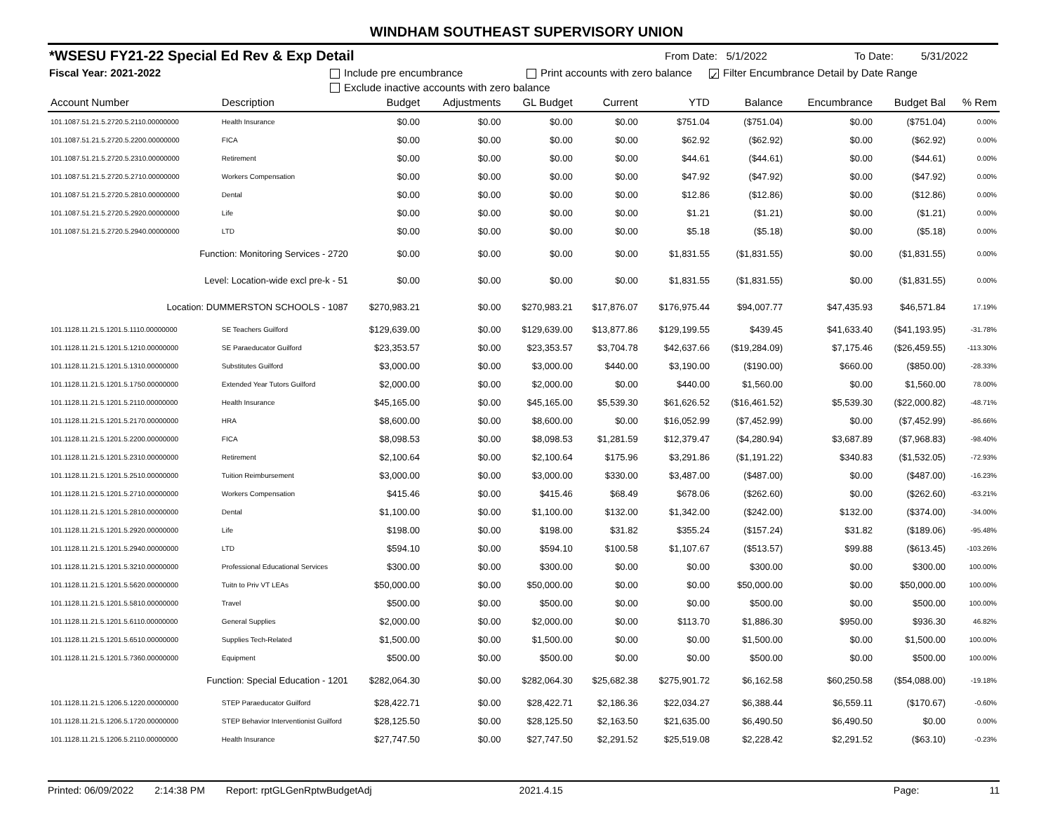WINDHAM SOUTHEAST SUPERVISORY UNION
*WSESU FY21-22 Special Ed Rev & Exp Detail From Date: 5/1/2022 To Date: 5/31/2022
Fiscal Year: 2021-2022 Include pre encumbrance Print accounts with zero balance ✓ Filter Encumbrance Detail by Date Range
Exclude inactive accounts with zero balance
| Account Number | Description | Budget | Adjustments | GL Budget | Current | YTD | Balance | Encumbrance | Budget Bal | % Rem |
| --- | --- | --- | --- | --- | --- | --- | --- | --- | --- | --- |
| 101.1087.51.21.5.2720.5.2110.00000000 | Health Insurance | $0.00 | $0.00 | $0.00 | $0.00 | $751.04 | ($751.04) | $0.00 | ($751.04) | 0.00% |
| 101.1087.51.21.5.2720.5.2200.00000000 | FICA | $0.00 | $0.00 | $0.00 | $0.00 | $62.92 | ($62.92) | $0.00 | ($62.92) | 0.00% |
| 101.1087.51.21.5.2720.5.2310.00000000 | Retirement | $0.00 | $0.00 | $0.00 | $0.00 | $44.61 | ($44.61) | $0.00 | ($44.61) | 0.00% |
| 101.1087.51.21.5.2720.5.2710.00000000 | Workers Compensation | $0.00 | $0.00 | $0.00 | $0.00 | $47.92 | ($47.92) | $0.00 | ($47.92) | 0.00% |
| 101.1087.51.21.5.2720.5.2810.00000000 | Dental | $0.00 | $0.00 | $0.00 | $0.00 | $12.86 | ($12.86) | $0.00 | ($12.86) | 0.00% |
| 101.1087.51.21.5.2720.5.2920.00000000 | Life | $0.00 | $0.00 | $0.00 | $0.00 | $1.21 | ($1.21) | $0.00 | ($1.21) | 0.00% |
| 101.1087.51.21.5.2720.5.2940.00000000 | LTD | $0.00 | $0.00 | $0.00 | $0.00 | $5.18 | ($5.18) | $0.00 | ($5.18) | 0.00% |
| Function: Monitoring Services - 2720 | | $0.00 | $0.00 | $0.00 | $0.00 | $1,831.55 | ($1,831.55) | $0.00 | ($1,831.55) | 0.00% |
| Level: Location-wide excl pre-k - 51 | | $0.00 | $0.00 | $0.00 | $0.00 | $1,831.55 | ($1,831.55) | $0.00 | ($1,831.55) | 0.00% |
| Location: DUMMERSTON SCHOOLS - 1087 | | $270,983.21 | $0.00 | $270,983.21 | $17,876.07 | $176,975.44 | $94,007.77 | $47,435.93 | $46,571.84 | 17.19% |
| 101.1128.11.21.5.1201.5.1110.00000000 | SE Teachers Guilford | $129,639.00 | $0.00 | $129,639.00 | $13,877.86 | $129,199.55 | $439.45 | $41,633.40 | ($41,193.95) | -31.78% |
| 101.1128.11.21.5.1201.5.1210.00000000 | SE Paraeducator Guilford | $23,353.57 | $0.00 | $23,353.57 | $3,704.78 | $42,637.66 | ($19,284.09) | $7,175.46 | ($26,459.55) | -113.30% |
| 101.1128.11.21.5.1201.5.1310.00000000 | Substitutes Guilford | $3,000.00 | $0.00 | $3,000.00 | $440.00 | $3,190.00 | ($190.00) | $660.00 | ($850.00) | -28.33% |
| 101.1128.11.21.5.1201.5.1750.00000000 | Extended Year Tutors Guilford | $2,000.00 | $0.00 | $2,000.00 | $0.00 | $440.00 | $1,560.00 | $0.00 | $1,560.00 | 78.00% |
| 101.1128.11.21.5.1201.5.2110.00000000 | Health Insurance | $45,165.00 | $0.00 | $45,165.00 | $5,539.30 | $61,626.52 | ($16,461.52) | $5,539.30 | ($22,000.82) | -48.71% |
| 101.1128.11.21.5.1201.5.2170.00000000 | HRA | $8,600.00 | $0.00 | $8,600.00 | $0.00 | $16,052.99 | ($7,452.99) | $0.00 | ($7,452.99) | -86.66% |
| 101.1128.11.21.5.1201.5.2200.00000000 | FICA | $8,098.53 | $0.00 | $8,098.53 | $1,281.59 | $12,379.47 | ($4,280.94) | $3,687.89 | ($7,968.83) | -98.40% |
| 101.1128.11.21.5.1201.5.2310.00000000 | Retirement | $2,100.64 | $0.00 | $2,100.64 | $175.96 | $3,291.86 | ($1,191.22) | $340.83 | ($1,532.05) | -72.93% |
| 101.1128.11.21.5.1201.5.2510.00000000 | Tuition Reimbursement | $3,000.00 | $0.00 | $3,000.00 | $330.00 | $3,487.00 | ($487.00) | $0.00 | ($487.00) | -16.23% |
| 101.1128.11.21.5.1201.5.2710.00000000 | Workers Compensation | $415.46 | $0.00 | $415.46 | $68.49 | $678.06 | ($262.60) | $0.00 | ($262.60) | -63.21% |
| 101.1128.11.21.5.1201.5.2810.00000000 | Dental | $1,100.00 | $0.00 | $1,100.00 | $132.00 | $1,342.00 | ($242.00) | $132.00 | ($374.00) | -34.00% |
| 101.1128.11.21.5.1201.5.2920.00000000 | Life | $198.00 | $0.00 | $198.00 | $31.82 | $355.24 | ($157.24) | $31.82 | ($189.06) | -95.48% |
| 101.1128.11.21.5.1201.5.2940.00000000 | LTD | $594.10 | $0.00 | $594.10 | $100.58 | $1,107.67 | ($513.57) | $99.88 | ($613.45) | -103.26% |
| 101.1128.11.21.5.1201.5.3210.00000000 | Professional Educational Services | $300.00 | $0.00 | $300.00 | $0.00 | $0.00 | $300.00 | $0.00 | $300.00 | 100.00% |
| 101.1128.11.21.5.1201.5.5620.00000000 | Tuitn to Priv VT LEAs | $50,000.00 | $0.00 | $50,000.00 | $0.00 | $0.00 | $50,000.00 | $0.00 | $50,000.00 | 100.00% |
| 101.1128.11.21.5.1201.5.5810.00000000 | Travel | $500.00 | $0.00 | $500.00 | $0.00 | $0.00 | $500.00 | $0.00 | $500.00 | 100.00% |
| 101.1128.11.21.5.1201.5.6110.00000000 | General Supplies | $2,000.00 | $0.00 | $2,000.00 | $0.00 | $113.70 | $1,886.30 | $950.00 | $936.30 | 46.82% |
| 101.1128.11.21.5.1201.5.6510.00000000 | Supplies Tech-Related | $1,500.00 | $0.00 | $1,500.00 | $0.00 | $0.00 | $1,500.00 | $0.00 | $1,500.00 | 100.00% |
| 101.1128.11.21.5.1201.5.7360.00000000 | Equipment | $500.00 | $0.00 | $500.00 | $0.00 | $0.00 | $500.00 | $0.00 | $500.00 | 100.00% |
| Function: Special Education - 1201 | | $282,064.30 | $0.00 | $282,064.30 | $25,682.38 | $275,901.72 | $6,162.58 | $60,250.58 | ($54,088.00) | -19.18% |
| 101.1128.11.21.5.1206.5.1220.00000000 | STEP Paraeducator Guilford | $28,422.71 | $0.00 | $28,422.71 | $2,186.36 | $22,034.27 | $6,388.44 | $6,559.11 | ($170.67) | -0.60% |
| 101.1128.11.21.5.1206.5.1720.00000000 | STEP Behavior Interventionist Guilford | $28,125.50 | $0.00 | $28,125.50 | $2,163.50 | $21,635.00 | $6,490.50 | $6,490.50 | $0.00 | 0.00% |
| 101.1128.11.21.5.1206.5.2110.00000000 | Health Insurance | $27,747.50 | $0.00 | $27,747.50 | $2,291.52 | $25,519.08 | $2,228.42 | $2,291.52 | ($63.10) | -0.23% |
Printed: 06/09/2022 2:14:38 PM Report: rptGLGenRptwBudgetAdj 2021.4.15 Page: 11